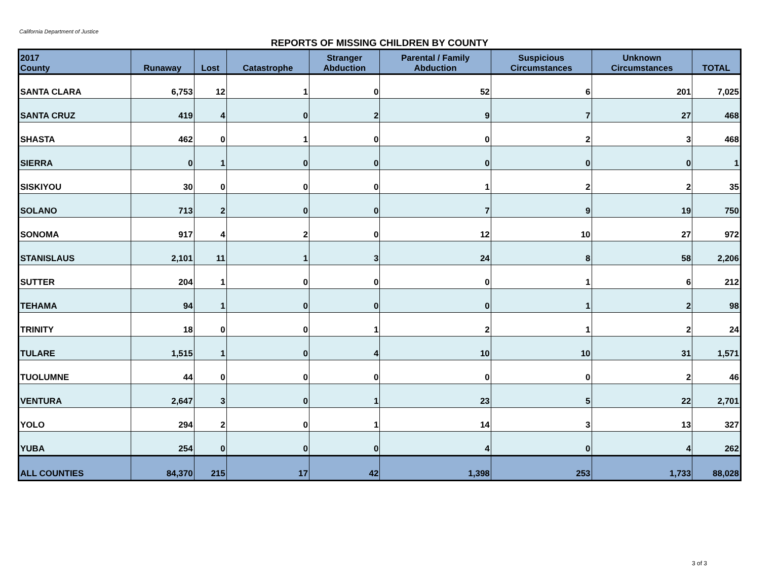California Department of Justice
REPORTS OF MISSING CHILDREN BY COUNTY
| 2017 County | Runaway | Lost | Catastrophe | Stranger Abduction | Parental / Family Abduction | Suspicious Circumstances | Unknown Circumstances | TOTAL |
| --- | --- | --- | --- | --- | --- | --- | --- | --- |
| SANTA CLARA | 6,753 | 12 | 1 | 0 | 52 | 6 | 201 | 7,025 |
| SANTA CRUZ | 419 | 4 | 0 | 2 | 9 | 7 | 27 | 468 |
| SHASTA | 462 | 0 | 1 | 0 | 0 | 2 | 3 | 468 |
| SIERRA | 0 | 1 | 0 | 0 | 0 | 0 | 0 | 1 |
| SISKIYOU | 30 | 0 | 0 | 0 | 1 | 2 | 2 | 35 |
| SOLANO | 713 | 2 | 0 | 0 | 7 | 9 | 19 | 750 |
| SONOMA | 917 | 4 | 2 | 0 | 12 | 10 | 27 | 972 |
| STANISLAUS | 2,101 | 11 | 1 | 3 | 24 | 8 | 58 | 2,206 |
| SUTTER | 204 | 1 | 0 | 0 | 0 | 1 | 6 | 212 |
| TEHAMA | 94 | 1 | 0 | 0 | 0 | 1 | 2 | 98 |
| TRINITY | 18 | 0 | 0 | 1 | 2 | 1 | 2 | 24 |
| TULARE | 1,515 | 1 | 0 | 4 | 10 | 10 | 31 | 1,571 |
| TUOLUMNE | 44 | 0 | 0 | 0 | 0 | 0 | 2 | 46 |
| VENTURA | 2,647 | 3 | 0 | 1 | 23 | 5 | 22 | 2,701 |
| YOLO | 294 | 2 | 0 | 1 | 14 | 3 | 13 | 327 |
| YUBA | 254 | 0 | 0 | 0 | 4 | 0 | 4 | 262 |
| ALL COUNTIES | 84,370 | 215 | 17 | 42 | 1,398 | 253 | 1,733 | 88,028 |
3 of 3